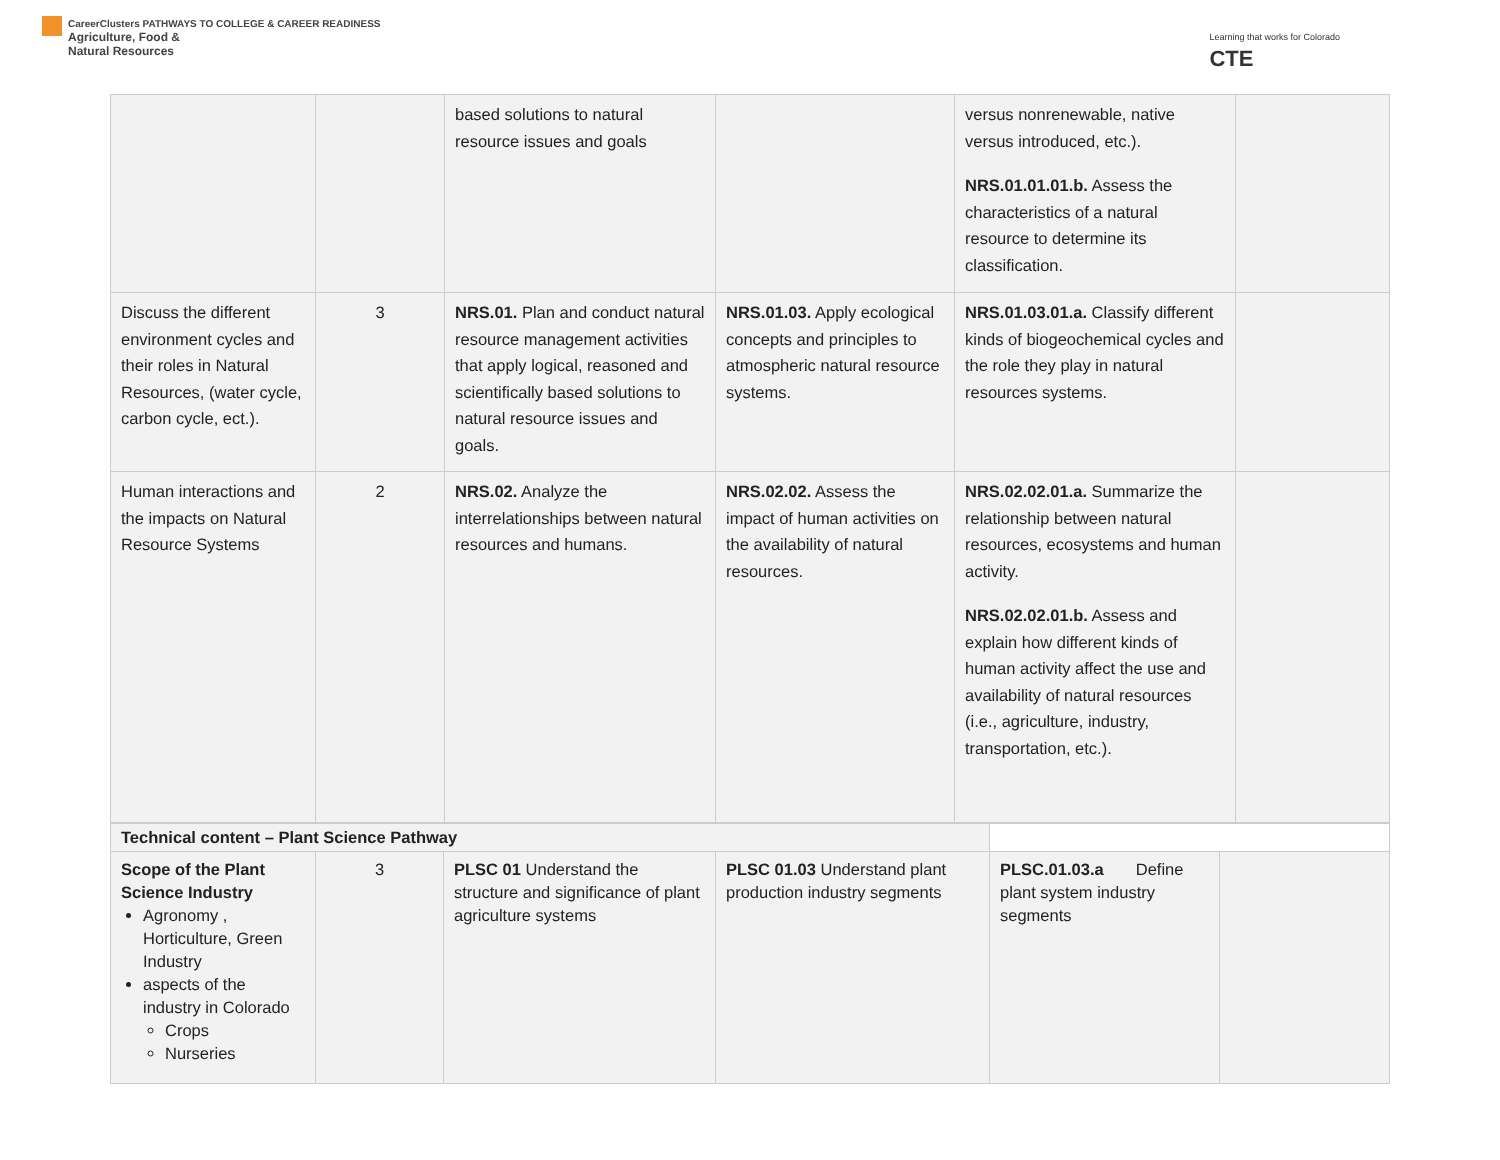CareerClusters PATHWAYS TO COLLEGE & CAREER READINESS
Agriculture, Food &
Natural Resources
Learning that works for Colorado
CTE
| | | based solutions to natural resource issues and goals | | versus nonrenewable, native versus introduced, etc.). NRS.01.01.01.b. Assess the characteristics of a natural resource to determine its classification. | |
| Discuss the different environment cycles and their roles in Natural Resources, (water cycle, carbon cycle, ect.). | 3 | NRS.01. Plan and conduct natural resource management activities that apply logical, reasoned and scientifically based solutions to natural resource issues and goals. | NRS.01.03. Apply ecological concepts and principles to atmospheric natural resource systems. | NRS.01.03.01.a. Classify different kinds of biogeochemical cycles and the role they play in natural resources systems. | |
| Human interactions and the impacts on Natural Resource Systems | 2 | NRS.02. Analyze the interrelationships between natural resources and humans. | NRS.02.02. Assess the impact of human activities on the availability of natural resources. | NRS.02.02.01.a. Summarize the relationship between natural resources, ecosystems and human activity. NRS.02.02.01.b. Assess and explain how different kinds of human activity affect the use and availability of natural resources (i.e., agriculture, industry, transportation, etc.). | |
| Technical content – Plant Science Pathway | | | | | |
| Scope of the Plant Science Industry Agronomy , Horticulture, Green Industry aspects of the industry in Colorado Crops Nurseries | 3 | PLSC 01 Understand the structure and significance of plant agriculture systems | PLSC 01.03 Understand plant production industry segments | PLSC.01.03.a Define plant system industry segments | |